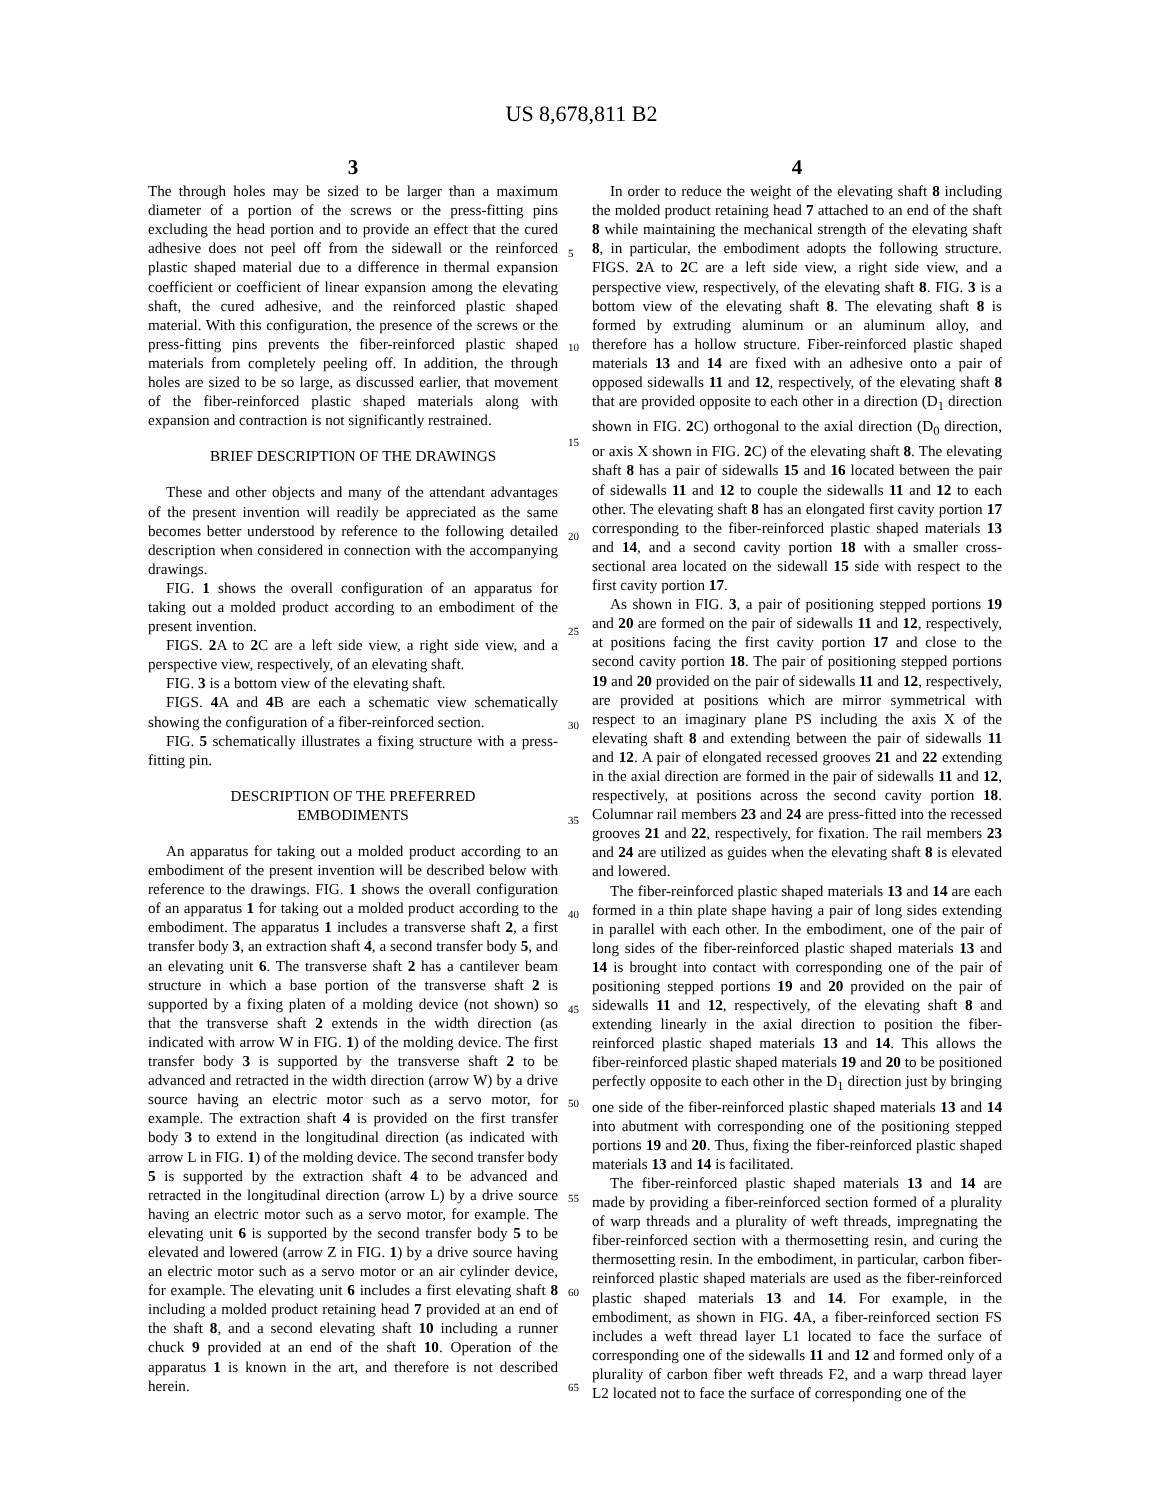US 8,678,811 B2
3
The through holes may be sized to be larger than a maximum diameter of a portion of the screws or the press-fitting pins excluding the head portion and to provide an effect that the cured adhesive does not peel off from the sidewall or the reinforced plastic shaped material due to a difference in thermal expansion coefficient or coefficient of linear expansion among the elevating shaft, the cured adhesive, and the reinforced plastic shaped material. With this configuration, the presence of the screws or the press-fitting pins prevents the fiber-reinforced plastic shaped materials from completely peeling off. In addition, the through holes are sized to be so large, as discussed earlier, that movement of the fiber-reinforced plastic shaped materials along with expansion and contraction is not significantly restrained.
BRIEF DESCRIPTION OF THE DRAWINGS
These and other objects and many of the attendant advantages of the present invention will readily be appreciated as the same becomes better understood by reference to the following detailed description when considered in connection with the accompanying drawings.
FIG. 1 shows the overall configuration of an apparatus for taking out a molded product according to an embodiment of the present invention.
FIGS. 2 A to 2 C are a left side view, a right side view, and a perspective view, respectively, of an elevating shaft.
FIG. 3 is a bottom view of the elevating shaft.
FIGS. 4 A and 4 B are each a schematic view schematically showing the configuration of a fiber-reinforced section.
FIG. 5 schematically illustrates a fixing structure with a press-fitting pin.
DESCRIPTION OF THE PREFERRED
EMBODIMENTS
An apparatus for taking out a molded product according to an embodiment of the present invention will be described below with reference to the drawings. FIG. 1 shows the overall configuration of an apparatus 1 for taking out a molded product according to the embodiment. The apparatus 1 includes a transverse shaft 2, a first transfer body 3, an extraction shaft 4, a second transfer body 5, and an elevating unit 6. The transverse shaft 2 has a cantilever beam structure in which a base portion of the transverse shaft 2 is supported by a fixing platen of a molding device (not shown) so that the transverse shaft 2 extends in the width direction (as indicated with arrow W in FIG. 1) of the molding device. The first transfer body 3 is supported by the transverse shaft 2 to be advanced and retracted in the width direction (arrow W) by a drive source having an electric motor such as a servo motor, for example. The extraction shaft 4 is provided on the first transfer body 3 to extend in the longitudinal direction (as indicated with arrow L in FIG. 1) of the molding device. The second transfer body 5 is supported by the extraction shaft 4 to be advanced and retracted in the longitudinal direction (arrow L) by a drive source having an electric motor such as a servo motor, for example. The elevating unit 6 is supported by the second transfer body 5 to be elevated and lowered (arrow Z in FIG. 1) by a drive source having an electric motor such as a servo motor or an air cylinder device, for example. The elevating unit 6 includes a first elevating shaft 8 including a molded product retaining head 7 provided at an end of the shaft 8, and a second elevating shaft 10 including a runner chuck 9 provided at an end of the shaft 10. Operation of the apparatus 1 is known in the art, and therefore is not described herein.
4
In order to reduce the weight of the elevating shaft 8 including the molded product retaining head 7 attached to an end of the shaft 8 while maintaining the mechanical strength of the elevating shaft 8, in particular, the embodiment adopts the following structure. FIGS. 2 A to 2 C are a left side view, a right side view, and a perspective view, respectively, of the elevating shaft 8. FIG. 3 is a bottom view of the elevating shaft 8. The elevating shaft 8 is formed by extruding aluminum or an aluminum alloy, and therefore has a hollow structure. Fiber-reinforced plastic shaped materials 13 and 14 are fixed with an adhesive onto a pair of opposed sidewalls 11 and 12, respectively, of the elevating shaft 8 that are provided opposite to each other in a direction (D<sub>1</sub> direction shown in FIG. 2 C) orthogonal to the axial direction (D<sub>0</sub> direction, or axis X shown in FIG. 2 C) of the elevating shaft 8. The elevating shaft 8 has a pair of sidewalls 15 and 16 located between the pair of sidewalls 11 and 12 to couple the sidewalls 11 and 12 to each other. The elevating shaft 8 has an elongated first cavity portion 17 corresponding to the fiber-reinforced plastic shaped materials 13 and 14, and a second cavity portion 18 with a smaller cross-sectional area located on the sidewall 15 side with respect to the first cavity portion 17.
As shown in FIG. 3, a pair of positioning stepped portions 19 and 20 are formed on the pair of sidewalls 11 and 12, respectively, at positions facing the first cavity portion 17 and close to the second cavity portion 18. The pair of positioning stepped portions 19 and 20 provided on the pair of sidewalls 11 and 12, respectively, are provided at positions which are mirror symmetrical with respect to an imaginary plane PS including the axis X of the elevating shaft 8 and extending between the pair of sidewalls 11 and 12. A pair of elongated recessed grooves 21 and 22 extending in the axial direction are formed in the pair of sidewalls 11 and 12, respectively, at positions across the second cavity portion 18. Columnar rail members 23 and 24 are press-fitted into the recessed grooves 21 and 22, respectively, for fixation. The rail members 23 and 24 are utilized as guides when the elevating shaft 8 is elevated and lowered.
The fiber-reinforced plastic shaped materials 13 and 14 are each formed in a thin plate shape having a pair of long sides extending in parallel with each other. In the embodiment, one of the pair of long sides of the fiber-reinforced plastic shaped materials 13 and 14 is brought into contact with corresponding one of the pair of positioning stepped portions 19 and 20 provided on the pair of sidewalls 11 and 12, respectively, of the elevating shaft 8 and extending linearly in the axial direction to position the fiber-reinforced plastic shaped materials 13 and 14. This allows the fiber-reinforced plastic shaped materials 19 and 20 to be positioned perfectly opposite to each other in the D<sub>1</sub> direction just by bringing one side of the fiber-reinforced plastic shaped materials 13 and 14 into abutment with corresponding one of the positioning stepped portions 19 and 20. Thus, fixing the fiber-reinforced plastic shaped materials 13 and 14 is facilitated.
The fiber-reinforced plastic shaped materials 13 and 14 are made by providing a fiber-reinforced section formed of a plurality of warp threads and a plurality of weft threads, impregnating the fiber-reinforced section with a thermosetting resin, and curing the thermosetting resin. In the embodiment, in particular, carbon fiber-reinforced plastic shaped materials are used as the fiber-reinforced plastic shaped materials 13 and 14. For example, in the embodiment, as shown in FIG. 4 A, a fiber-reinforced section FS includes a weft thread layer L1 located to face the surface of corresponding one of the sidewalls 11 and 12 and formed only of a plurality of carbon fiber weft threads F2, and a warp thread layer L2 located not to face the surface of corresponding one of the
5
10
15
20
25
30
35
40
45
50
55
60
65